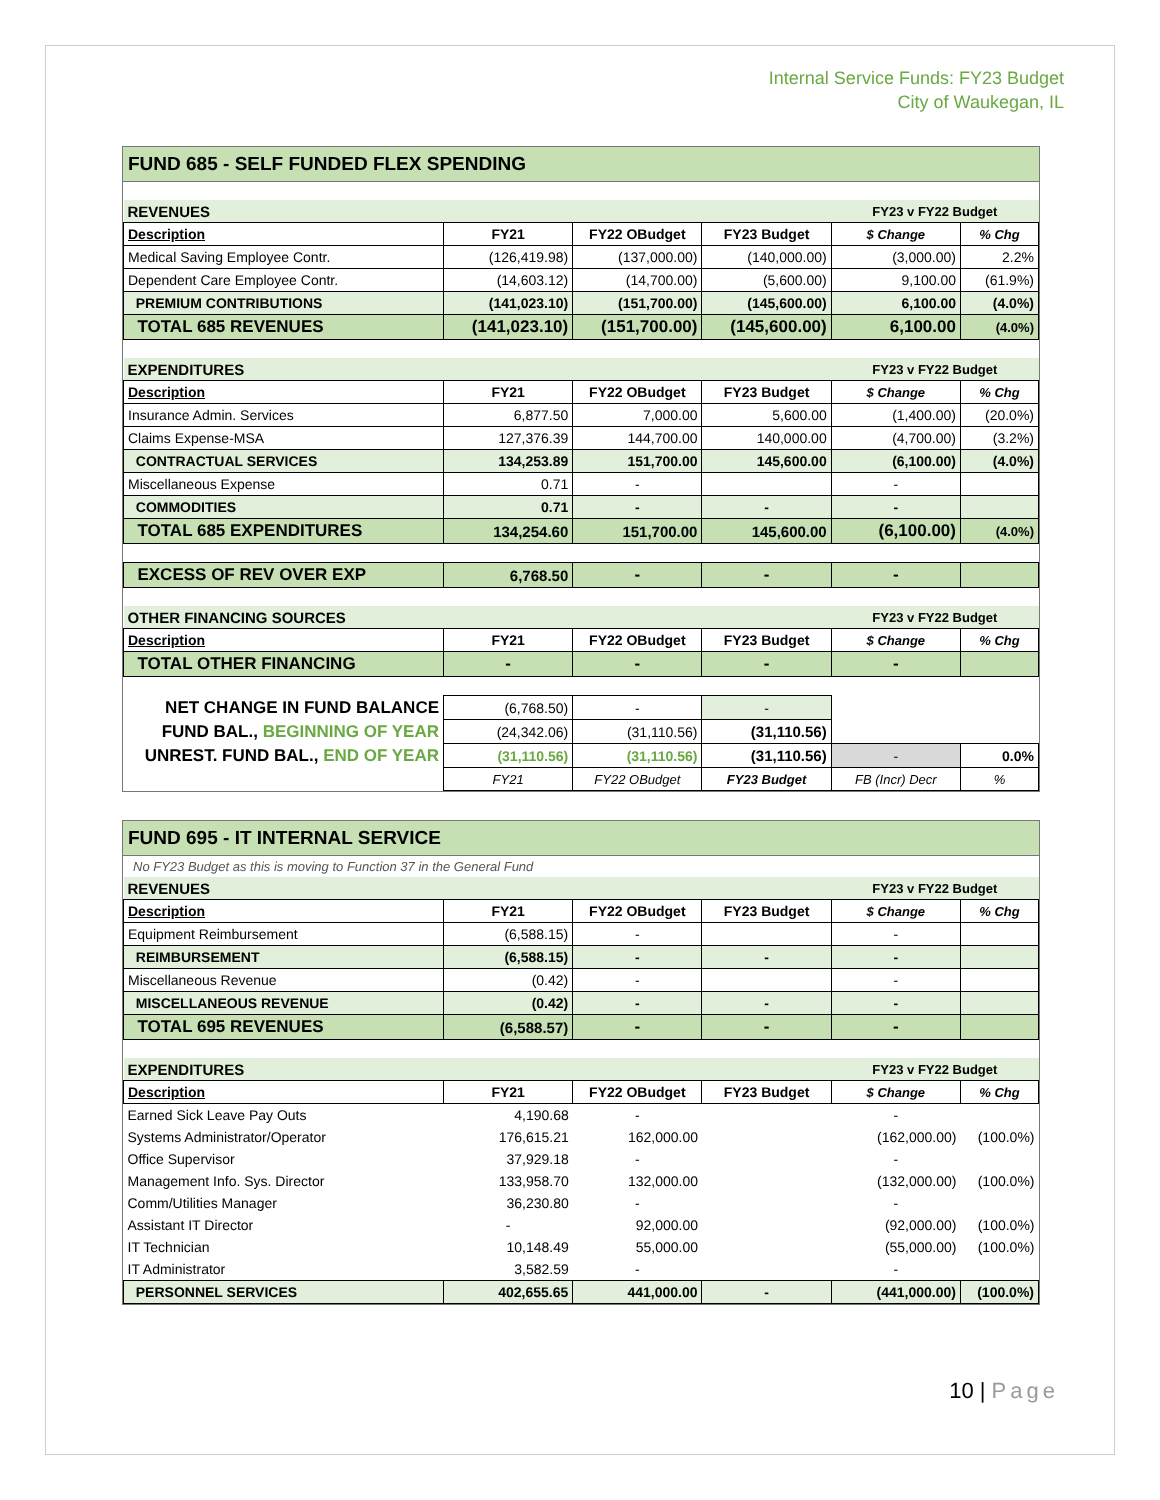Internal Service Funds: FY23 Budget
City of Waukegan, IL
FUND 685 - SELF FUNDED FLEX SPENDING
| REVENUES | | | | FY23 v FY22 Budget | |
| Description | FY21 | FY22 OBudget | FY23 Budget | $ Change | % Chg |
| Medical Saving Employee Contr. | (126,419.98) | (137,000.00) | (140,000.00) | (3,000.00) | 2.2% |
| Dependent Care Employee Contr. | (14,603.12) | (14,700.00) | (5,600.00) | 9,100.00 | (61.9%) |
| PREMIUM CONTRIBUTIONS | (141,023.10) | (151,700.00) | (145,600.00) | 6,100.00 | (4.0%) |
| TOTAL 685 REVENUES | (141,023.10) | (151,700.00) | (145,600.00) | 6,100.00 | (4.0%) |
| EXPENDITURES | | | | FY23 v FY22 Budget | |
| Description | FY21 | FY22 OBudget | FY23 Budget | $ Change | % Chg |
| Insurance Admin. Services | 6,877.50 | 7,000.00 | 5,600.00 | (1,400.00) | (20.0%) |
| Claims Expense-MSA | 127,376.39 | 144,700.00 | 140,000.00 | (4,700.00) | (3.2%) |
| CONTRACTUAL SERVICES | 134,253.89 | 151,700.00 | 145,600.00 | (6,100.00) | (4.0%) |
| Miscellaneous Expense | 0.71 | - | | - | |
| COMMODITIES | 0.71 | - | - | - | |
| TOTAL 685 EXPENDITURES | 134,254.60 | 151,700.00 | 145,600.00 | (6,100.00) | (4.0%) |
| EXCESS OF REV OVER EXP | 6,768.50 | - | - | - | |
| OTHER FINANCING SOURCES | | | | FY23 v FY22 Budget | |
| Description | FY21 | FY22 OBudget | FY23 Budget | $ Change | % Chg |
| TOTAL OTHER FINANCING | - | - | - | - | |
| NET CHANGE IN FUND BALANCE | (6,768.50) | - | - | | |
| FUND BAL., BEGINNING OF YEAR | (24,342.06) | (31,110.56) | (31,110.56) | | |
| UNREST. FUND BAL., END OF YEAR | (31,110.56) | (31,110.56) | (31,110.56) | - | 0.0% |
| | FY21 | FY22 OBudget | FY23 Budget | FB (Incr) Decr | % |
FUND 695 - IT INTERNAL SERVICE
No FY23 Budget as this is moving to Function 37 in the General Fund
| REVENUES | | | | FY23 v FY22 Budget | |
| Description | FY21 | FY22 OBudget | FY23 Budget | $ Change | % Chg |
| Equipment Reimbursement | (6,588.15) | - | | - | |
| REIMBURSEMENT | (6,588.15) | - | - | - | |
| Miscellaneous Revenue | (0.42) | - | | - | |
| MISCELLANEOUS REVENUE | (0.42) | - | - | - | |
| TOTAL 695 REVENUES | (6,588.57) | - | - | - | |
| EXPENDITURES | | | | FY23 v FY22 Budget | |
| Description | FY21 | FY22 OBudget | FY23 Budget | $ Change | % Chg |
| Earned Sick Leave Pay Outs | 4,190.68 | - | | - | |
| Systems Administrator/Operator | 176,615.21 | 162,000.00 | | (162,000.00) | (100.0%) |
| Office Supervisor | 37,929.18 | - | | - | |
| Management Info. Sys. Director | 133,958.70 | 132,000.00 | | (132,000.00) | (100.0%) |
| Comm/Utilities Manager | 36,230.80 | - | | - | |
| Assistant IT Director | - | 92,000.00 | | (92,000.00) | (100.0%) |
| IT Technician | 10,148.49 | 55,000.00 | | (55,000.00) | (100.0%) |
| IT Administrator | 3,582.59 | - | | - | |
| PERSONNEL SERVICES | 402,655.65 | 441,000.00 | - | (441,000.00) | (100.0%) |
10 | Page